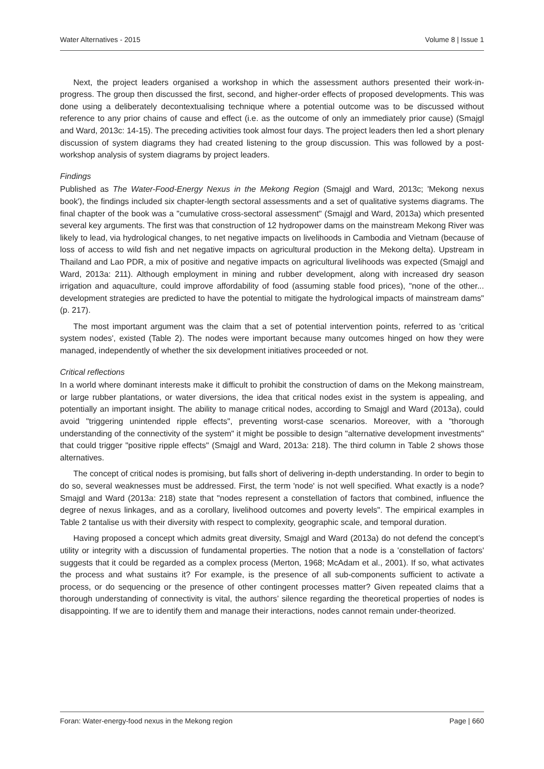Water Alternatives - 2015 Volume 8 | Issue 1
Next, the project leaders organised a workshop in which the assessment authors presented their work-in-progress. The group then discussed the first, second, and higher-order effects of proposed developments. This was done using a deliberately decontextualising technique where a potential outcome was to be discussed without reference to any prior chains of cause and effect (i.e. as the outcome of only an immediately prior cause) (Smajgl and Ward, 2013c: 14-15). The preceding activities took almost four days. The project leaders then led a short plenary discussion of system diagrams they had created listening to the group discussion. This was followed by a post-workshop analysis of system diagrams by project leaders.
Findings
Published as The Water-Food-Energy Nexus in the Mekong Region (Smajgl and Ward, 2013c; 'Mekong nexus book'), the findings included six chapter-length sectoral assessments and a set of qualitative systems diagrams. The final chapter of the book was a "cumulative cross-sectoral assessment" (Smajgl and Ward, 2013a) which presented several key arguments. The first was that construction of 12 hydropower dams on the mainstream Mekong River was likely to lead, via hydrological changes, to net negative impacts on livelihoods in Cambodia and Vietnam (because of loss of access to wild fish and net negative impacts on agricultural production in the Mekong delta). Upstream in Thailand and Lao PDR, a mix of positive and negative impacts on agricultural livelihoods was expected (Smajgl and Ward, 2013a: 211). Although employment in mining and rubber development, along with increased dry season irrigation and aquaculture, could improve affordability of food (assuming stable food prices), "none of the other... development strategies are predicted to have the potential to mitigate the hydrological impacts of mainstream dams" (p. 217).
The most important argument was the claim that a set of potential intervention points, referred to as 'critical system nodes', existed (Table 2). The nodes were important because many outcomes hinged on how they were managed, independently of whether the six development initiatives proceeded or not.
Critical reflections
In a world where dominant interests make it difficult to prohibit the construction of dams on the Mekong mainstream, or large rubber plantations, or water diversions, the idea that critical nodes exist in the system is appealing, and potentially an important insight. The ability to manage critical nodes, according to Smajgl and Ward (2013a), could avoid "triggering unintended ripple effects", preventing worst-case scenarios. Moreover, with a "thorough understanding of the connectivity of the system" it might be possible to design "alternative development investments" that could trigger "positive ripple effects" (Smajgl and Ward, 2013a: 218). The third column in Table 2 shows those alternatives.
The concept of critical nodes is promising, but falls short of delivering in-depth understanding. In order to begin to do so, several weaknesses must be addressed. First, the term 'node' is not well specified. What exactly is a node? Smajgl and Ward (2013a: 218) state that "nodes represent a constellation of factors that combined, influence the degree of nexus linkages, and as a corollary, livelihood outcomes and poverty levels". The empirical examples in Table 2 tantalise us with their diversity with respect to complexity, geographic scale, and temporal duration.
Having proposed a concept which admits great diversity, Smajgl and Ward (2013a) do not defend the concept’s utility or integrity with a discussion of fundamental properties. The notion that a node is a 'constellation of factors' suggests that it could be regarded as a complex process (Merton, 1968; McAdam et al., 2001). If so, what activates the process and what sustains it? For example, is the presence of all sub-components sufficient to activate a process, or do sequencing or the presence of other contingent processes matter? Given repeated claims that a thorough understanding of connectivity is vital, the authors’ silence regarding the theoretical properties of nodes is disappointing. If we are to identify them and manage their interactions, nodes cannot remain under-theorized.
Foran: Water-energy-food nexus in the Mekong region Page | 660